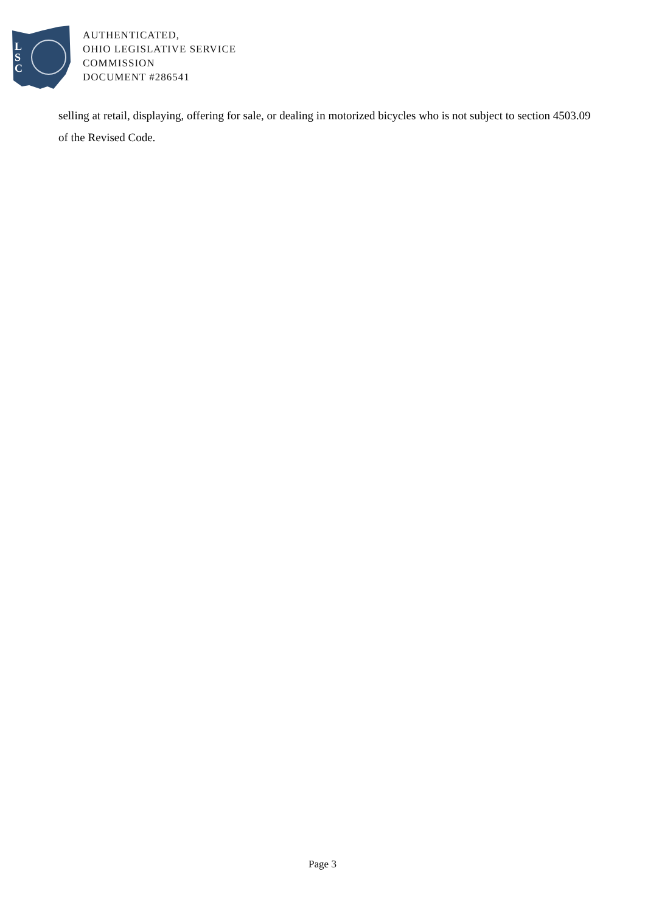L
S
C
AUTHENTICATED,
OHIO LEGISLATIVE SERVICE
COMMISSION
DOCUMENT #286541
selling at retail, displaying, offering for sale, or dealing in motorized bicycles who is not subject to section 4503.09 of the Revised Code.
Page 3